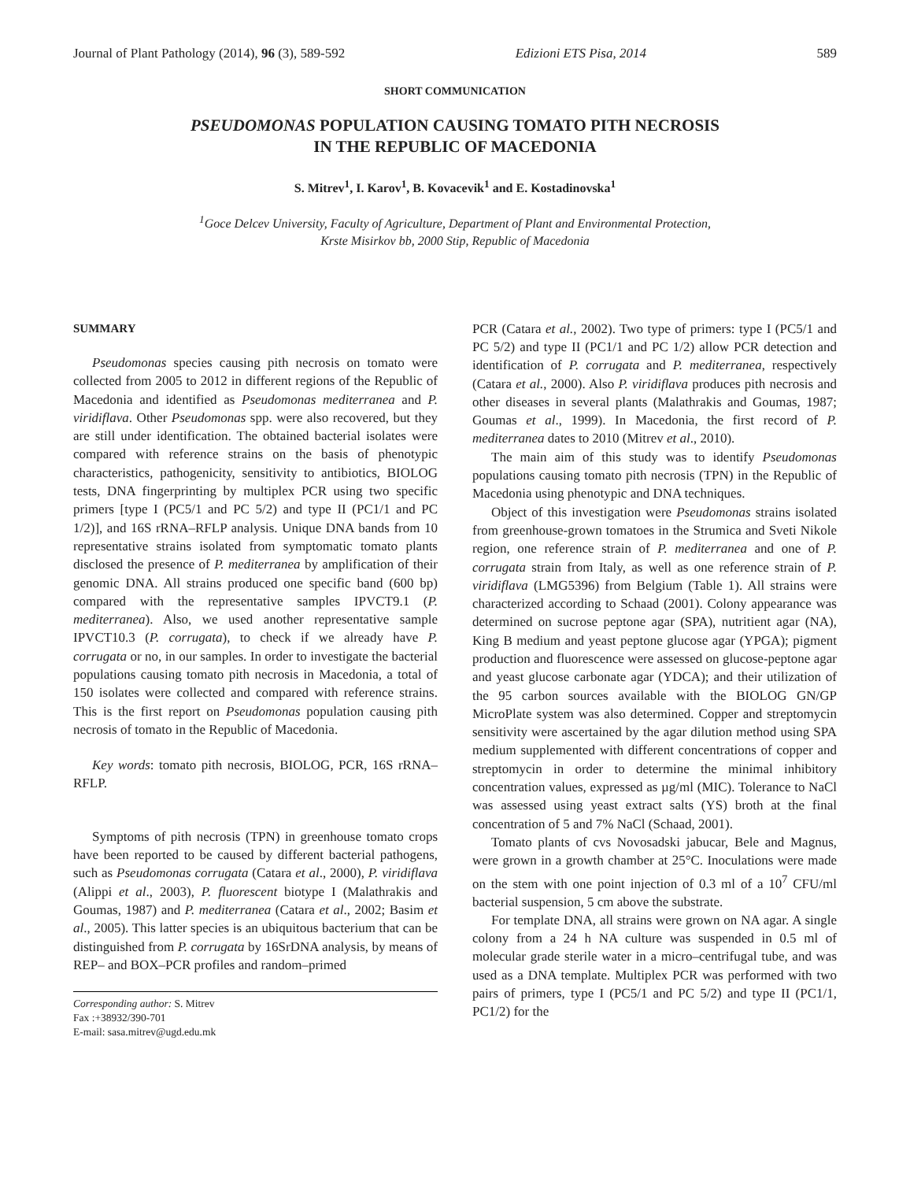Journal of Plant Pathology (2014), 96 (3), 589-592 Edizioni ETS Pisa, 2014 589
SHORT COMMUNICATION
PSEUDOMONAS POPULATION CAUSING TOMATO PITH NECROSIS
IN THE REPUBLIC OF MACEDONIA
S. Mitrev<sup>1</sup>, I. Karov<sup>1</sup>, B. Kovacevik<sup>1</sup> and E. Kostadinovska<sup>1</sup>
<sup>1</sup> Goce Delcev University, Faculty of Agriculture, Department of Plant and Environmental Protection,
Krste Misirkov bb, 2000 Stip, Republic of Macedonia
SUMMARY
Pseudomonas species causing pith necrosis on tomato were collected from 2005 to 2012 in different regions of the Republic of Macedonia and identified as Pseudomonas mediterranea and P. viridiflava. Other Pseudomonas spp. were also recovered, but they are still under identification. The obtained bacterial isolates were compared with reference strains on the basis of phenotypic characteristics, pathogenicity, sensitivity to antibiotics, BIOLOG tests, DNA fingerprinting by multiplex PCR using two specific primers [type I (PC5/1 and PC 5/2) and type II (PC1/1 and PC 1/2)], and 16S rRNA–RFLP analysis. Unique DNA bands from 10 representative strains isolated from symptomatic tomato plants disclosed the presence of P. mediterranea by amplification of their genomic DNA. All strains produced one specific band (600 bp) compared with the representative samples IPVCT9.1 (P. mediterranea). Also, we used another representative sample IPVCT10.3 (P. corrugata), to check if we already have P. corrugata or no, in our samples. In order to investigate the bacterial populations causing tomato pith necrosis in Macedonia, a total of 150 isolates were collected and compared with reference strains. This is the first report on Pseudomonas population causing pith necrosis of tomato in the Republic of Macedonia.
Key words: tomato pith necrosis, BIOLOG, PCR, 16S rRNA–RFLP.
Symptoms of pith necrosis (TPN) in greenhouse tomato crops have been reported to be caused by different bacterial pathogens, such as Pseudomonas corrugata (Catara et al., 2000), P. viridiflava (Alippi et al., 2003), P. fluorescent biotype I (Malathrakis and Goumas, 1987) and P. mediterranea (Catara et al., 2002; Basim et al., 2005). This latter species is an ubiquitous bacterium that can be distinguished from P. corrugata by 16SrDNA analysis, by means of REP– and BOX–PCR profiles and random–primed
Corresponding author: S. Mitrev
Fax :+38932/390-701
E-mail: sasa.mitrev@ugd.edu.mk
PCR (Catara et al., 2002). Two type of primers: type I (PC5/1 and PC 5/2) and type II (PC1/1 and PC 1/2) allow PCR detection and identification of P. corrugata and P. mediterranea, respectively (Catara et al., 2000). Also P. viridiflava produces pith necrosis and other diseases in several plants (Malathrakis and Goumas, 1987; Goumas et al., 1999). In Macedonia, the first record of P. mediterranea dates to 2010 (Mitrev et al., 2010).
The main aim of this study was to identify Pseudomonas populations causing tomato pith necrosis (TPN) in the Republic of Macedonia using phenotypic and DNA techniques.
Object of this investigation were Pseudomonas strains isolated from greenhouse-grown tomatoes in the Strumica and Sveti Nikole region, one reference strain of P. mediterranea and one of P. corrugata strain from Italy, as well as one reference strain of P. viridiflava (LMG5396) from Belgium (Table 1). All strains were characterized according to Schaad (2001). Colony appearance was determined on sucrose peptone agar (SPA), nutritient agar (NA), King B medium and yeast peptone glucose agar (YPGA); pigment production and fluorescence were assessed on glucose-peptone agar and yeast glucose carbonate agar (YDCA); and their utilization of the 95 carbon sources available with the BIOLOG GN/GP MicroPlate system was also determined. Copper and streptomycin sensitivity were ascertained by the agar dilution method using SPA medium supplemented with different concentrations of copper and streptomycin in order to determine the minimal inhibitory concentration values, expressed as µg/ml (MIC). Tolerance to NaCl was assessed using yeast extract salts (YS) broth at the final concentration of 5 and 7% NaCl (Schaad, 2001).
Tomato plants of cvs Novosadski jabucar, Bele and Magnus, were grown in a growth chamber at 25°C. Inoculations were made on the stem with one point injection of 0.3 ml of a 10<sup>7</sup> CFU/ml bacterial suspension, 5 cm above the substrate.
For template DNA, all strains were grown on NA agar. A single colony from a 24 h NA culture was suspended in 0.5 ml of molecular grade sterile water in a micro–centrifugal tube, and was used as a DNA template. Multiplex PCR was performed with two pairs of primers, type I (PC5/1 and PC 5/2) and type II (PC1/1, PC1/2) for the